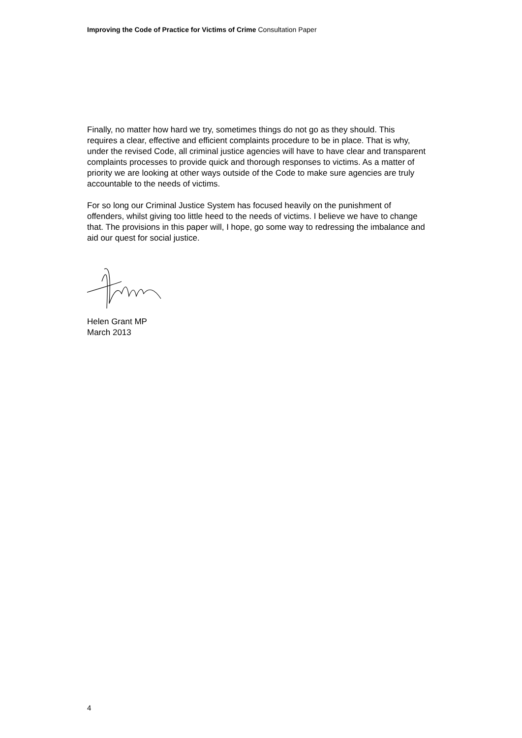Improving the Code of Practice for Victims of Crime Consultation Paper
Finally, no matter how hard we try, sometimes things do not go as they should. This requires a clear, effective and efficient complaints procedure to be in place. That is why, under the revised Code, all criminal justice agencies will have to have clear and transparent complaints processes to provide quick and thorough responses to victims. As a matter of priority we are looking at other ways outside of the Code to make sure agencies are truly accountable to the needs of victims.
For so long our Criminal Justice System has focused heavily on the punishment of offenders, whilst giving too little heed to the needs of victims. I believe we have to change that. The provisions in this paper will, I hope, go some way to redressing the imbalance and aid our quest for social justice.
Helen Grant MP
March 2013
4